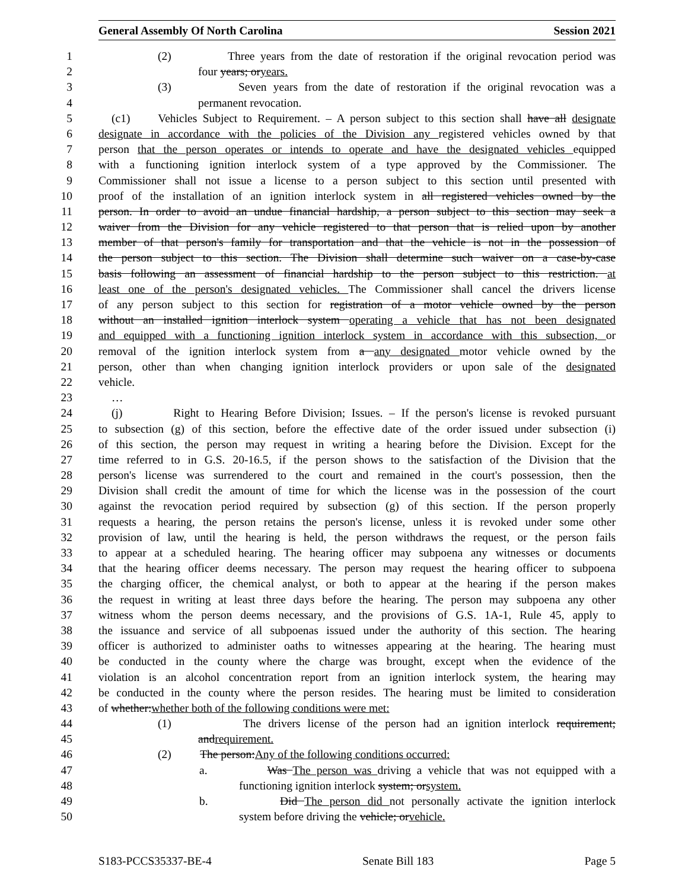General Assembly Of North Carolina Session 2021
1 (2) Three years from the date of restoration if the original revocation period was
2 four years; oryears.
3 (3) Seven years from the date of restoration if the original revocation was a
4 permanent revocation.
5 (c1) Vehicles Subject to Requirement. – A person subject to this section shall have all designate
6 designate in accordance with the policies of the Division any registered vehicles owned by that
7 person that the person operates or intends to operate and have the designated vehicles equipped
8 with a functioning ignition interlock system of a type approved by the Commissioner. The
9 Commissioner shall not issue a license to a person subject to this section until presented with
10 proof of the installation of an ignition interlock system in all registered vehicles owned by the
11 person. In order to avoid an undue financial hardship, a person subject to this section may seek a
12 waiver from the Division for any vehicle registered to that person that is relied upon by another
13 member of that person's family for transportation and that the vehicle is not in the possession of
14 the person subject to this section. The Division shall determine such waiver on a case-by-case
15 basis following an assessment of financial hardship to the person subject to this restriction. at
16 least one of the person's designated vehicles. The Commissioner shall cancel the drivers license
17 of any person subject to this section for registration of a motor vehicle owned by the person
18 without an installed ignition interlock system operating a vehicle that has not been designated
19 and equipped with a functioning ignition interlock system in accordance with this subsection, or
20 removal of the ignition interlock system from a any designated motor vehicle owned by the
21 person, other than when changing ignition interlock providers or upon sale of the designated
22 vehicle.
23 …
24 (j) Right to Hearing Before Division; Issues. – If the person's license is revoked pursuant
25 to subsection (g) of this section, before the effective date of the order issued under subsection (i)
26 of this section, the person may request in writing a hearing before the Division. Except for the
27 time referred to in G.S. 20-16.5, if the person shows to the satisfaction of the Division that the
28 person's license was surrendered to the court and remained in the court's possession, then the
29 Division shall credit the amount of time for which the license was in the possession of the court
30 against the revocation period required by subsection (g) of this section. If the person properly
31 requests a hearing, the person retains the person's license, unless it is revoked under some other
32 provision of law, until the hearing is held, the person withdraws the request, or the person fails
33 to appear at a scheduled hearing. The hearing officer may subpoena any witnesses or documents
34 that the hearing officer deems necessary. The person may request the hearing officer to subpoena
35 the charging officer, the chemical analyst, or both to appear at the hearing if the person makes
36 the request in writing at least three days before the hearing. The person may subpoena any other
37 witness whom the person deems necessary, and the provisions of G.S. 1A-1, Rule 45, apply to
38 the issuance and service of all subpoenas issued under the authority of this section. The hearing
39 officer is authorized to administer oaths to witnesses appearing at the hearing. The hearing must
40 be conducted in the county where the charge was brought, except when the evidence of the
41 violation is an alcohol concentration report from an ignition interlock system, the hearing may
42 be conducted in the county where the person resides. The hearing must be limited to consideration
43 of whether:whether both of the following conditions were met:
44 (1) The drivers license of the person had an ignition interlock requirement;
45 andrequirement.
46 (2) The person:Any of the following conditions occurred:
47 a. Was The person was driving a vehicle that was not equipped with a
48 functioning ignition interlock system; orsystem.
49 b. Did The person did not personally activate the ignition interlock
50 system before driving the vehicle; orvehicle.
S183-PCCS35337-BE-4 Senate Bill 183 Page 5